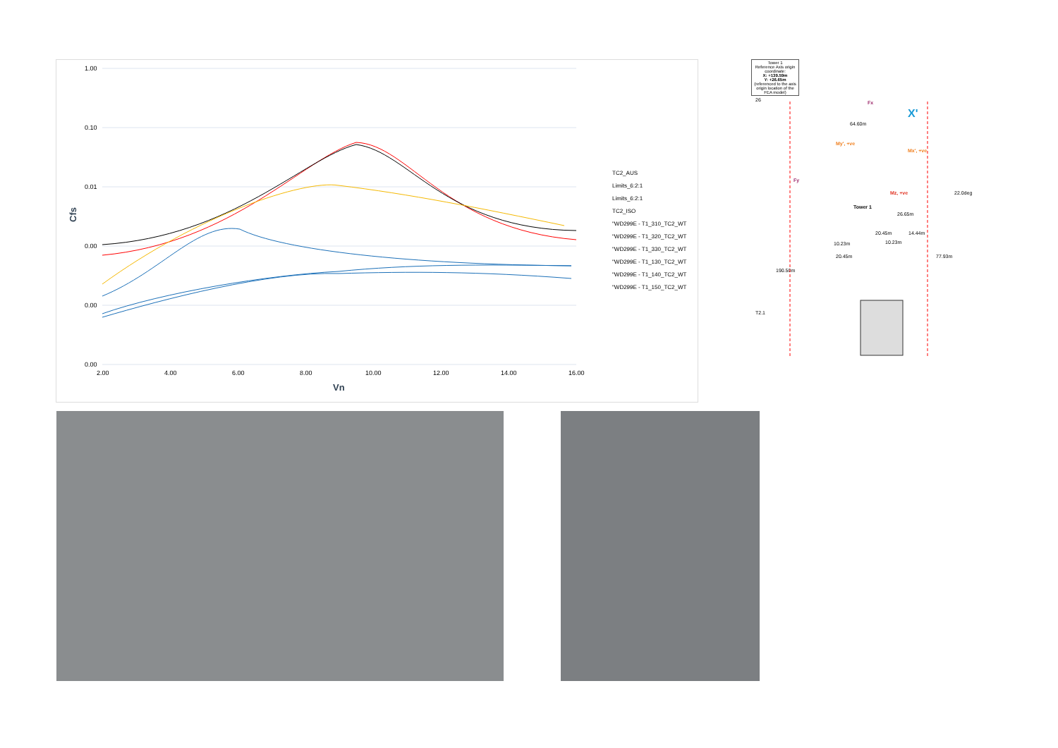1.00
0.10
0.01
0.00
0.00
0.00
2.00
4.00
6.00
8.00
10.00
12.00
14.00
16.00
Vn
Cfs
TC2_AUS
Limits_6:2:1
Limits_6:2:1
TC2_ISO
"WD299E - T1_310_TC2_WT
"WD299E - T1_320_TC2_WT
"WD299E - T1_330_TC2_WT
"WD299E - T1_130_TC2_WT
"WD299E - T1_140_TC2_WT
"WD299E - T1_150_TC2_WT
Tower 1
Reference Axis origin coordinate:
X: +139.59m
Y: +26.65m
(referenced to the axis origin location of the FEA model)
26
T2.1
64.60m
Fx
Fy
My', +ve
Mx', +ve
Mz, +ve
Tower 1
26.65m
20.45m
14.44m
10.23m
10.23m
20.45m
22.0deg
190.50m
77.93m
X'